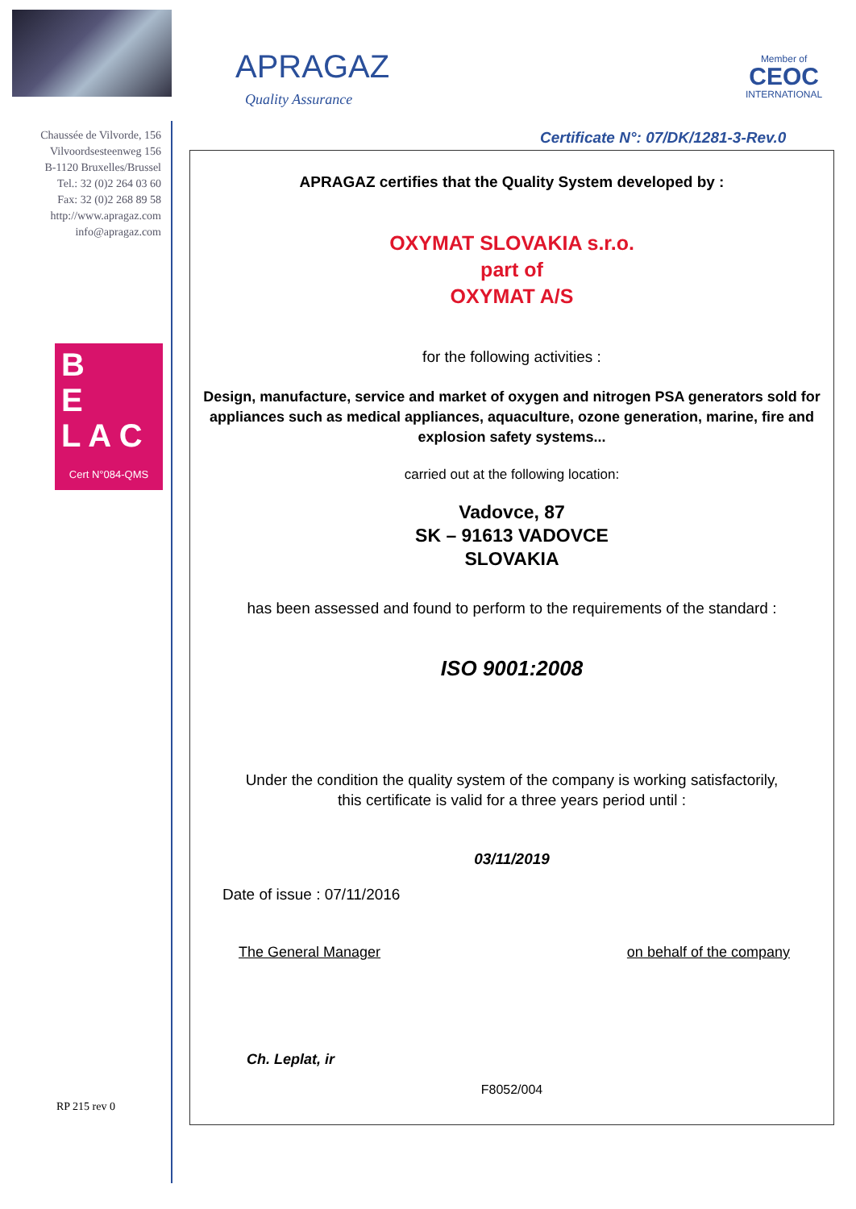Chaussée de Vilvorde, 156
Vilvoordsesteenweg 156
B-1120 Bruxelles/Brussel
Tel.: 32 (0)2 264 03 60
Fax: 32 (0)2 268 89 58
http://www.apragaz.com
info@apragaz.com
B
E
L A C
Cert N°084-QMS
APRAGAZ
Quality Assurance
Member of
CEOC
INTERNATIONAL
Certificate N°: 07/DK/1281-3-Rev.0
APRAGAZ certifies that the Quality System developed by :
OXYMAT SLOVAKIA s.r.o.
part of
OXYMAT A/S
for the following activities :
Design, manufacture, service and market of oxygen and nitrogen PSA generators sold for appliances such as medical appliances, aquaculture, ozone generation, marine, fire and explosion safety systems...
carried out at the following location:
Vadovce, 87
SK – 91613 VADOVCE
SLOVAKIA
has been assessed and found to perform to the requirements of the standard :
ISO 9001:2008
Under the condition the quality system of the company is working satisfactorily,
this certificate is valid for a three years period until :
03/11/2019
Date of issue : 07/11/2016
The General Manager on behalf of the company
Ch. Leplat, ir
F8052/004
RP 215 rev 0